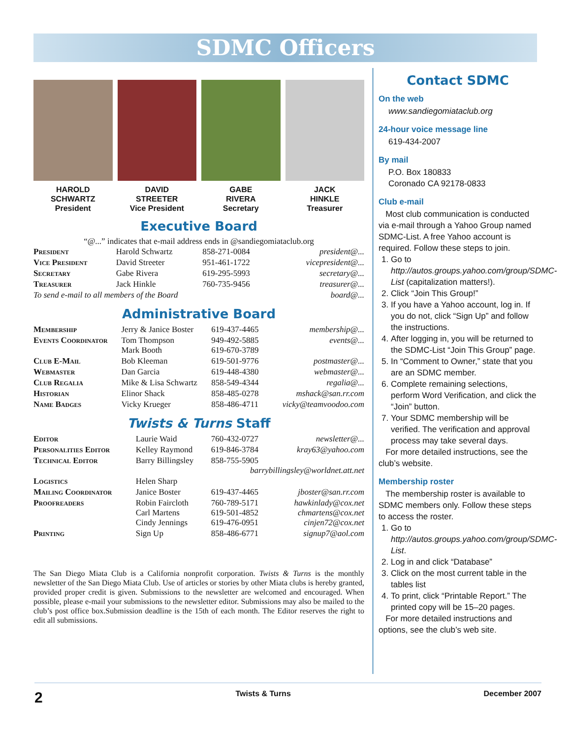SDMC Officers
HAROLD
SCHWARTZ
President
DAVID
STREETER
Vice President
GABE
RIVERA
Secretary
JACK
HINKLE
Treasurer
Executive Board
“@...” indicates that e-mail address ends in @sandiegomiataclub.org
| President | Harold Schwartz | 858-271-0084 | president@... |
| Vice President | David Streeter | 951-461-1722 | vicepresident@... |
| Secretary | Gabe Rivera | 619-295-5993 | secretary@... |
| Treasurer | Jack Hinkle | 760-735-9456 | treasurer@... |
| To send e-mail to all members of the Board | | | board@... |
Administrative Board
| Membership | Jerry & Janice Boster | 619-437-4465 | membership@... |
| Events Coordinator | Tom Thompson Mark Booth | 949-492-5885 619-670-3789 | events@... |
| Club E-Mail | Bob Kleeman | 619-501-9776 | postmaster@... |
| Webmaster | Dan Garcia | 619-448-4380 | webmaster@... |
| Club Regalia | Mike & Lisa Schwartz | 858-549-4344 | regalia@... |
| Historian | Elinor Shack | 858-485-0278 | mshack@san.rr.com |
| Name Badges | Vicky Krueger | 858-486-4711 | vicky@teamvoodoo.com |
Twists & Turns Staff
| Editor | Laurie Waid | 760-432-0727 | newsletter@... |
| Personalities Editor | Kelley Raymond | 619-846-3784 | kray63@yahoo.com |
| Technical Editor | Barry Billingsley | 858-755-5905 barrybillingsley@worldnet.att.net | |
| Logistics | Helen Sharp | | |
| Mailing Coordinator | Janice Boster | 619-437-4465 | jboster@san.rr.com |
| Proofreaders | Robin Faircloth Carl Martens Cindy Jennings | 760-789-5171 619-501-4852 619-476-0951 | hawkinlady@cox.net chmartens@cox.net cinjen72@cox.net |
| Printing | Sign Up | 858-486-6771 | signup7@aol.com |
The San Diego Miata Club is a California nonprofit corporation. Twists & Turns is the monthly newsletter of the San Diego Miata Club. Use of articles or stories by other Miata clubs is hereby granted, provided proper credit is given. Submissions to the newsletter are welcomed and encouraged. When possible, please e-mail your submissions to the newsletter editor. Submissions may also be mailed to the club’s post office box.Submission deadline is the 15th of each month. The Editor reserves the right to edit all submissions.
Contact SDMC
On the web
www.sandiegomiataclub.org
24-hour voice message line
619-434-2007
By mail
P.O. Box 180833
Coronado CA 92178-0833
Club e-mail
Most club communication is conducted via e-mail through a Yahoo Group named SDMC-List. A free Yahoo account is required. Follow these steps to join.
1. Go to http://autos.groups.yahoo.com/group/SDMC-List (capitalization matters!).
2. Click “Join This Group!”
3. If you have a Yahoo account, log in. If you do not, click “Sign Up” and follow the instructions.
4. After logging in, you will be returned to the SDMC-List “Join This Group” page.
5. In “Comment to Owner,” state that you are an SDMC member.
6. Complete remaining selections, perform Word Verification, and click the “Join” button.
7. Your SDMC membership will be verified. The verification and approval process may take several days.
For more detailed instructions, see the club’s website.
Membership roster
The membership roster is available to SDMC members only. Follow these steps to access the roster.
1. Go to http://autos.groups.yahoo.com/group/SDMC-List.
2. Log in and click “Database”
3. Click on the most current table in the tables list
4. To print, click “Printable Report.” The printed copy will be 15–20 pages.
For more detailed instructions and options, see the club’s web site.
2 Twists & Turns December 2007